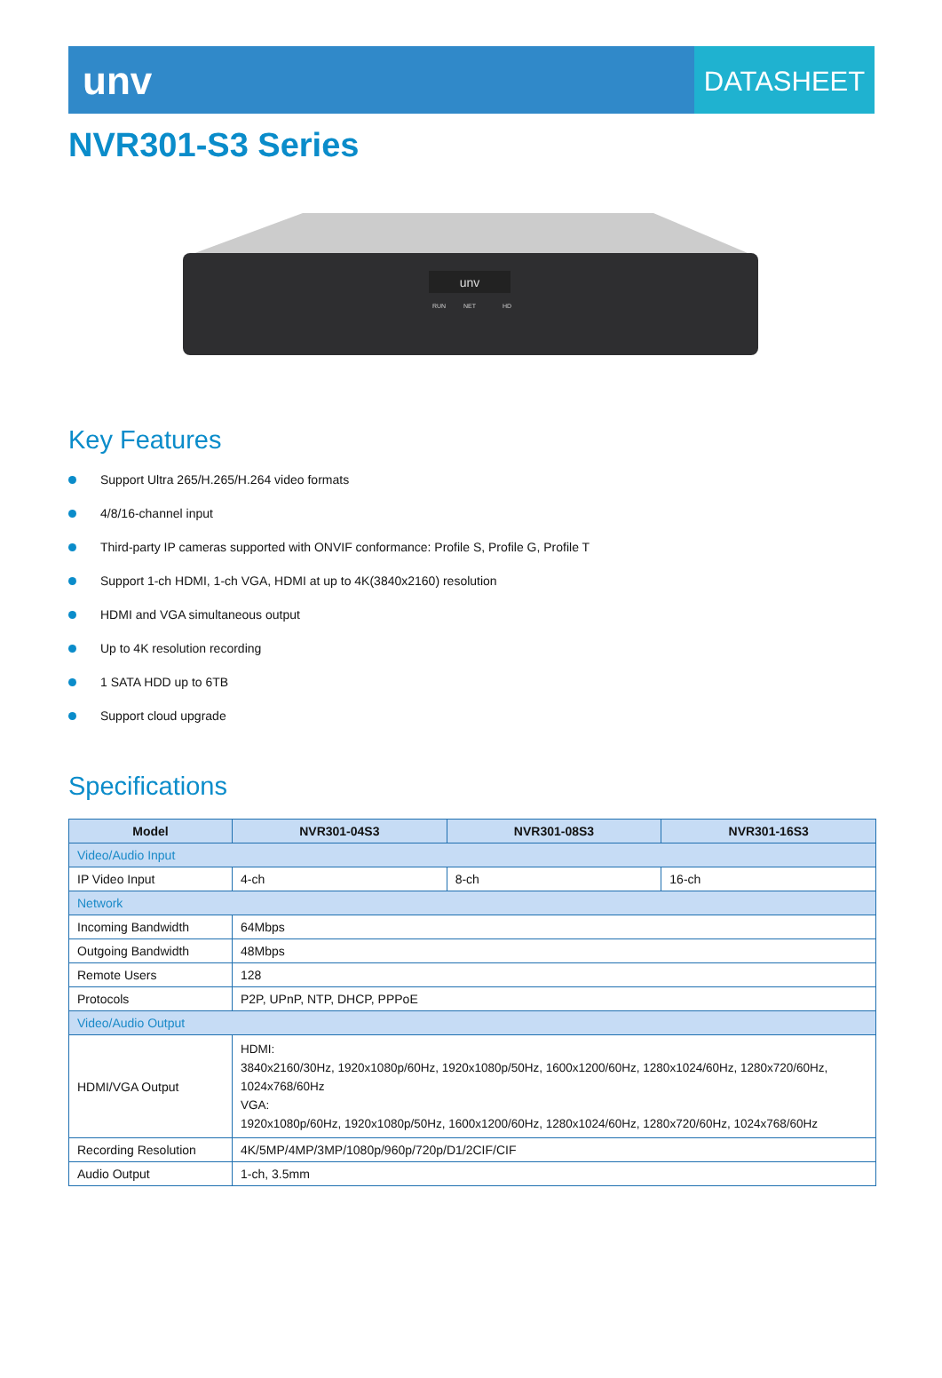unv
DATASHEET
NVR301-S3 Series
unv
RUN
NET
HD
Key Features
Support Ultra 265/H.265/H.264 video formats
4/8/16-channel input
Third-party IP cameras supported with ONVIF conformance: Profile S, Profile G, Profile T
Support 1-ch HDMI, 1-ch VGA, HDMI at up to 4K(3840x2160) resolution
HDMI and VGA simultaneous output
Up to 4K resolution recording
1 SATA HDD up to 6TB
Support cloud upgrade
Specifications
| Model | NVR301-04S3 | NVR301-08S3 | NVR301-16S3 |
| --- | --- | --- | --- |
| Video/Audio Input | | | |
| IP Video Input | 4-ch | 8-ch | 16-ch |
| Network | | | |
| Incoming Bandwidth | 64Mbps | | |
| Outgoing Bandwidth | 48Mbps | | |
| Remote Users | 128 | | |
| Protocols | P2P, UPnP, NTP, DHCP, PPPoE | | |
| Video/Audio Output | | | |
| HDMI/VGA Output | HDMI: 3840x2160/30Hz, 1920x1080p/60Hz, 1920x1080p/50Hz, 1600x1200/60Hz, 1280x1024/60Hz, 1280x720/60Hz, 1024x768/60Hz VGA: 1920x1080p/60Hz, 1920x1080p/50Hz, 1600x1200/60Hz, 1280x1024/60Hz, 1280x720/60Hz, 1024x768/60Hz | | |
| Recording Resolution | 4K/5MP/4MP/3MP/1080p/960p/720p/D1/2CIF/CIF | | |
| Audio Output | 1-ch, 3.5mm | | |